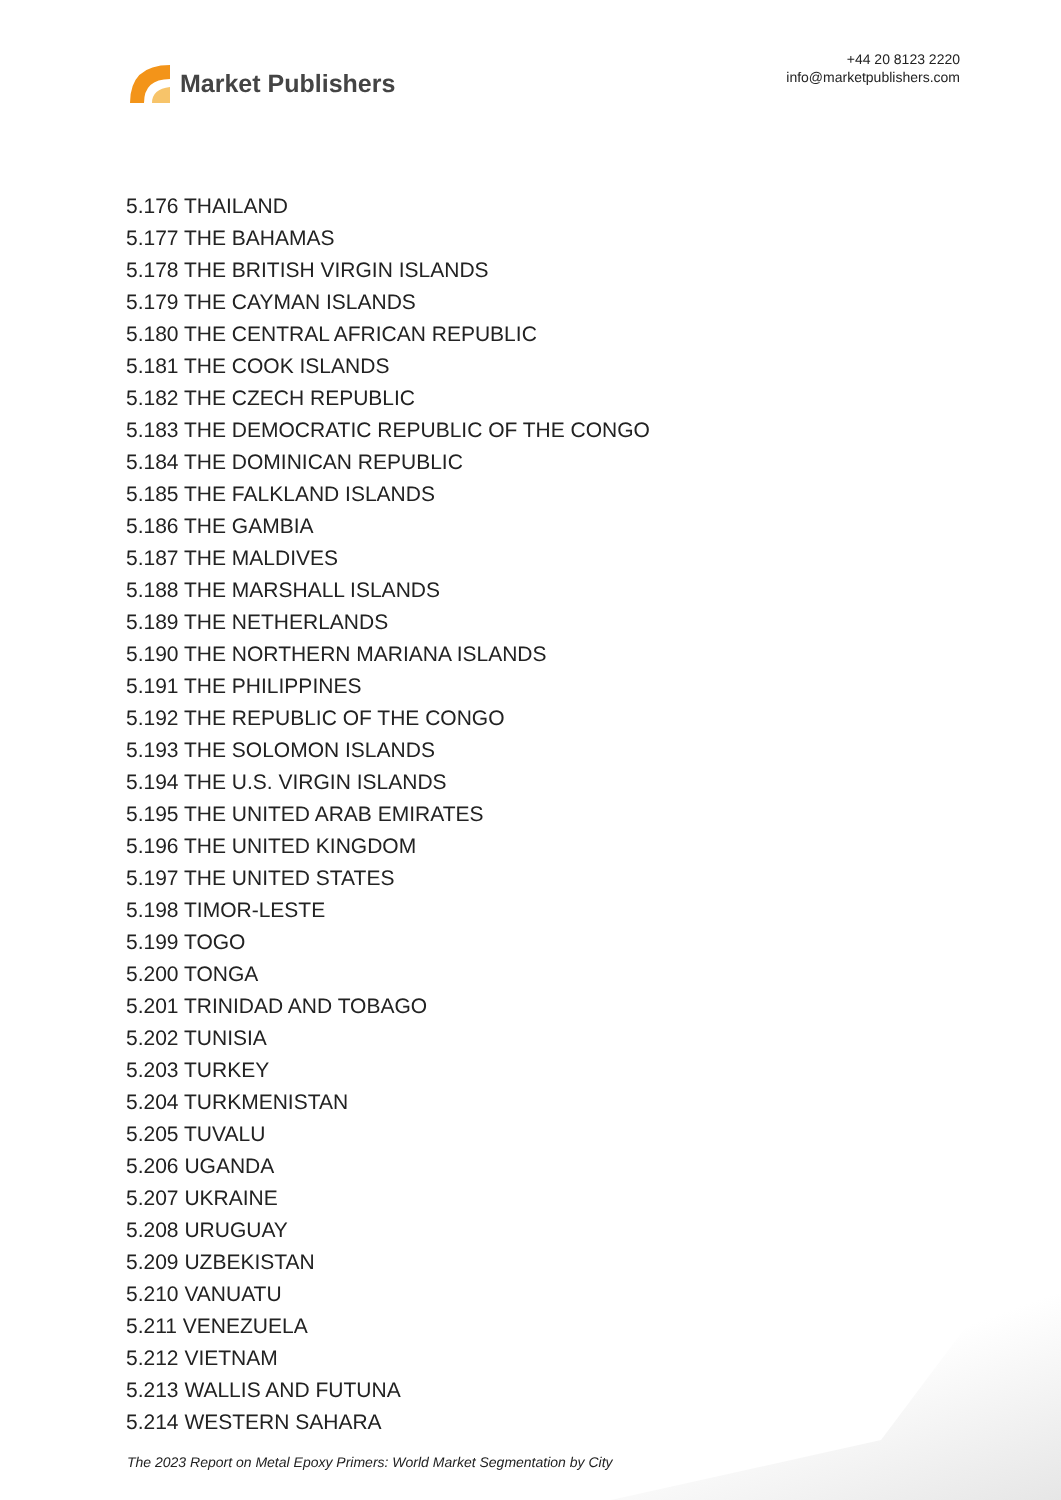Market Publishers
+44 20 8123 2220
info@marketpublishers.com
5.176 THAILAND
5.177 THE BAHAMAS
5.178 THE BRITISH VIRGIN ISLANDS
5.179 THE CAYMAN ISLANDS
5.180 THE CENTRAL AFRICAN REPUBLIC
5.181 THE COOK ISLANDS
5.182 THE CZECH REPUBLIC
5.183 THE DEMOCRATIC REPUBLIC OF THE CONGO
5.184 THE DOMINICAN REPUBLIC
5.185 THE FALKLAND ISLANDS
5.186 THE GAMBIA
5.187 THE MALDIVES
5.188 THE MARSHALL ISLANDS
5.189 THE NETHERLANDS
5.190 THE NORTHERN MARIANA ISLANDS
5.191 THE PHILIPPINES
5.192 THE REPUBLIC OF THE CONGO
5.193 THE SOLOMON ISLANDS
5.194 THE U.S. VIRGIN ISLANDS
5.195 THE UNITED ARAB EMIRATES
5.196 THE UNITED KINGDOM
5.197 THE UNITED STATES
5.198 TIMOR-LESTE
5.199 TOGO
5.200 TONGA
5.201 TRINIDAD AND TOBAGO
5.202 TUNISIA
5.203 TURKEY
5.204 TURKMENISTAN
5.205 TUVALU
5.206 UGANDA
5.207 UKRAINE
5.208 URUGUAY
5.209 UZBEKISTAN
5.210 VANUATU
5.211 VENEZUELA
5.212 VIETNAM
5.213 WALLIS AND FUTUNA
5.214 WESTERN SAHARA
The 2023 Report on Metal Epoxy Primers: World Market Segmentation by City